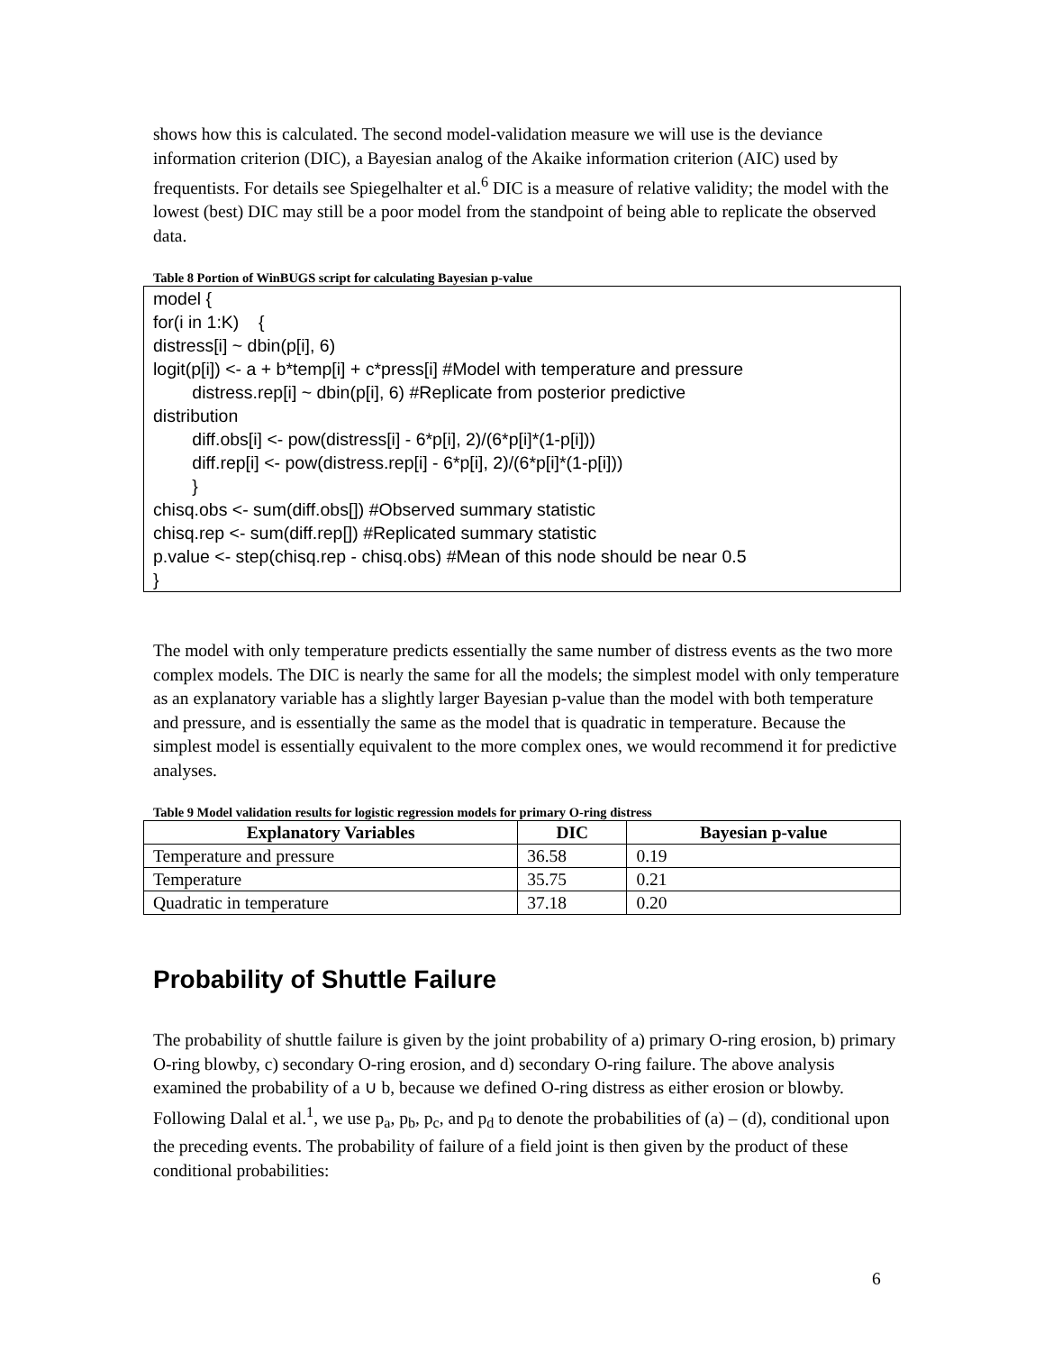shows how this is calculated. The second model-validation measure we will use is the deviance information criterion (DIC), a Bayesian analog of the Akaike information criterion (AIC) used by frequentists. For details see Spiegelhalter et al.<sup>6</sup> DIC is a measure of relative validity; the model with the lowest (best) DIC may still be a poor model from the standpoint of being able to replicate the observed data.
Table 8 Portion of WinBUGS script for calculating Bayesian p-value
model {
for(i in 1:K) {
distress[i] ~ dbin(p[i], 6)
logit(p[i]) <- a + b*temp[i] + c*press[i] #Model with temperature and pressure
distress.rep[i] ~ dbin(p[i], 6) #Replicate from posterior predictive
distribution
diff.obs[i] <- pow(distress[i] - 6*p[i], 2)/(6*p[i]*(1-p[i]))
diff.rep[i] <- pow(distress.rep[i] - 6*p[i], 2)/(6*p[i]*(1-p[i]))
}
chisq.obs <- sum(diff.obs[]) #Observed summary statistic
chisq.rep <- sum(diff.rep[]) #Replicated summary statistic
p.value <- step(chisq.rep - chisq.obs) #Mean of this node should be near 0.5
}
The model with only temperature predicts essentially the same number of distress events as the two more complex models. The DIC is nearly the same for all the models; the simplest model with only temperature as an explanatory variable has a slightly larger Bayesian p-value than the model with both temperature and pressure, and is essentially the same as the model that is quadratic in temperature. Because the simplest model is essentially equivalent to the more complex ones, we would recommend it for predictive analyses.
Table 9 Model validation results for logistic regression models for primary O-ring distress
| Explanatory Variables | DIC | Bayesian p-value |
| --- | --- | --- |
| Temperature and pressure | 36.58 | 0.19 |
| Temperature | 35.75 | 0.21 |
| Quadratic in temperature | 37.18 | 0.20 |
Probability of Shuttle Failure
The probability of shuttle failure is given by the joint probability of a) primary O-ring erosion, b) primary O-ring blowby, c) secondary O-ring erosion, and d) secondary O-ring failure. The above analysis examined the probability of a ∪ b, because we defined O-ring distress as either erosion or blowby. Following Dalal et al.<sup>1</sup>, we use p<sub>a</sub>, p<sub>b</sub>, p<sub>c</sub>, and p<sub>d</sub> to denote the probabilities of (a) – (d), conditional upon the preceding events. The probability of failure of a field joint is then given by the product of these conditional probabilities:
6